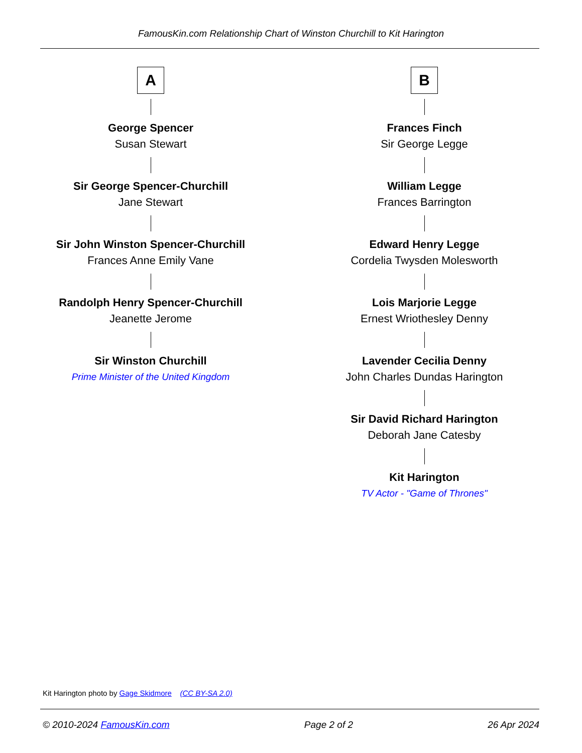FamousKin.com Relationship Chart of Winston Churchill to Kit Harington
A
George Spencer
Susan Stewart
Sir George Spencer-Churchill
Jane Stewart
Sir John Winston Spencer-Churchill
Frances Anne Emily Vane
Randolph Henry Spencer-Churchill
Jeanette Jerome
Sir Winston Churchill
Prime Minister of the United Kingdom
B
Frances Finch
Sir George Legge
William Legge
Frances Barrington
Edward Henry Legge
Cordelia Twysden Molesworth
Lois Marjorie Legge
Ernest Wriothesley Denny
Lavender Cecilia Denny
John Charles Dundas Harington
Sir David Richard Harington
Deborah Jane Catesby
Kit Harington
TV Actor - "Game of Thrones"
Kit Harington photo by Gage Skidmore (CC BY-SA 2.0)
© 2010-2024 FamousKin.com Page 2 of 2 26 Apr 2024